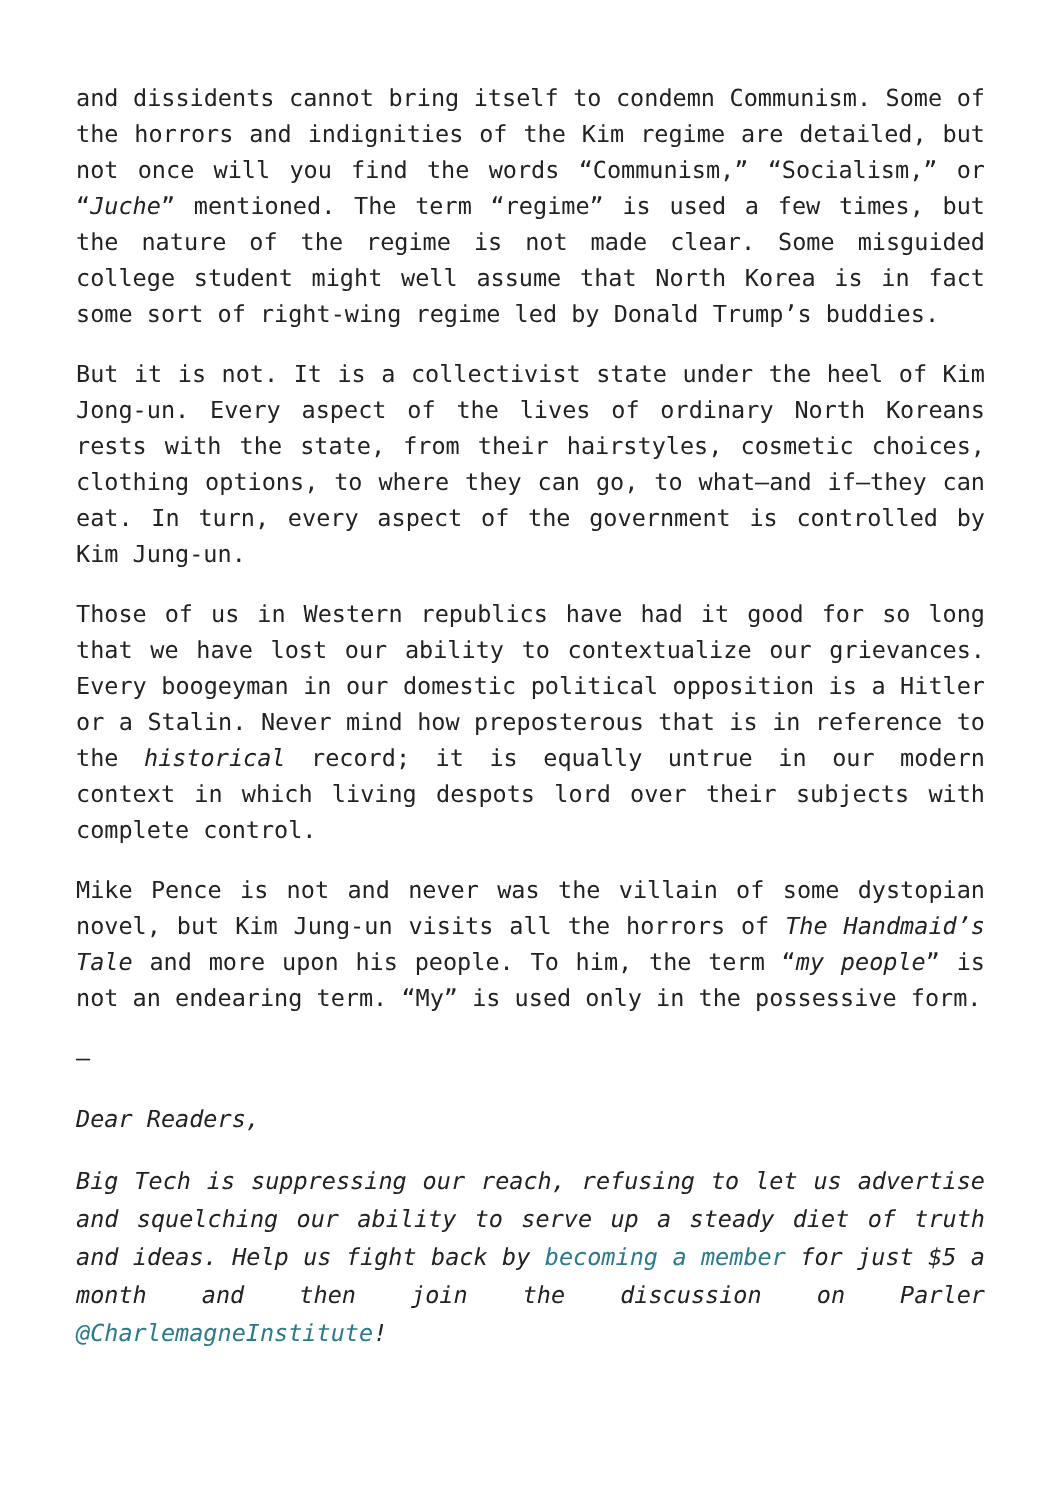and dissidents cannot bring itself to condemn Communism. Some of the horrors and indignities of the Kim regime are detailed, but not once will you find the words “Communism,” “Socialism,” or “Juche” mentioned. The term “regime” is used a few times, but the nature of the regime is not made clear. Some misguided college student might well assume that North Korea is in fact some sort of right-wing regime led by Donald Trump’s buddies.
But it is not. It is a collectivist state under the heel of Kim Jong-un. Every aspect of the lives of ordinary North Koreans rests with the state, from their hairstyles, cosmetic choices, clothing options, to where they can go, to what—and if—they can eat. In turn, every aspect of the government is controlled by Kim Jung-un.
Those of us in Western republics have had it good for so long that we have lost our ability to contextualize our grievances. Every boogeyman in our domestic political opposition is a Hitler or a Stalin. Never mind how preposterous that is in reference to the historical record; it is equally untrue in our modern context in which living despots lord over their subjects with complete control.
Mike Pence is not and never was the villain of some dystopian novel, but Kim Jung-un visits all the horrors of The Handmaid’s Tale and more upon his people. To him, the term “my people” is not an endearing term. “My” is used only in the possessive form.
–
Dear Readers,
Big Tech is suppressing our reach, refusing to let us advertise and squelching our ability to serve up a steady diet of truth and ideas. Help us fight back by becoming a member for just $5 a month and then join the discussion on Parler @CharlemagneInstitute!